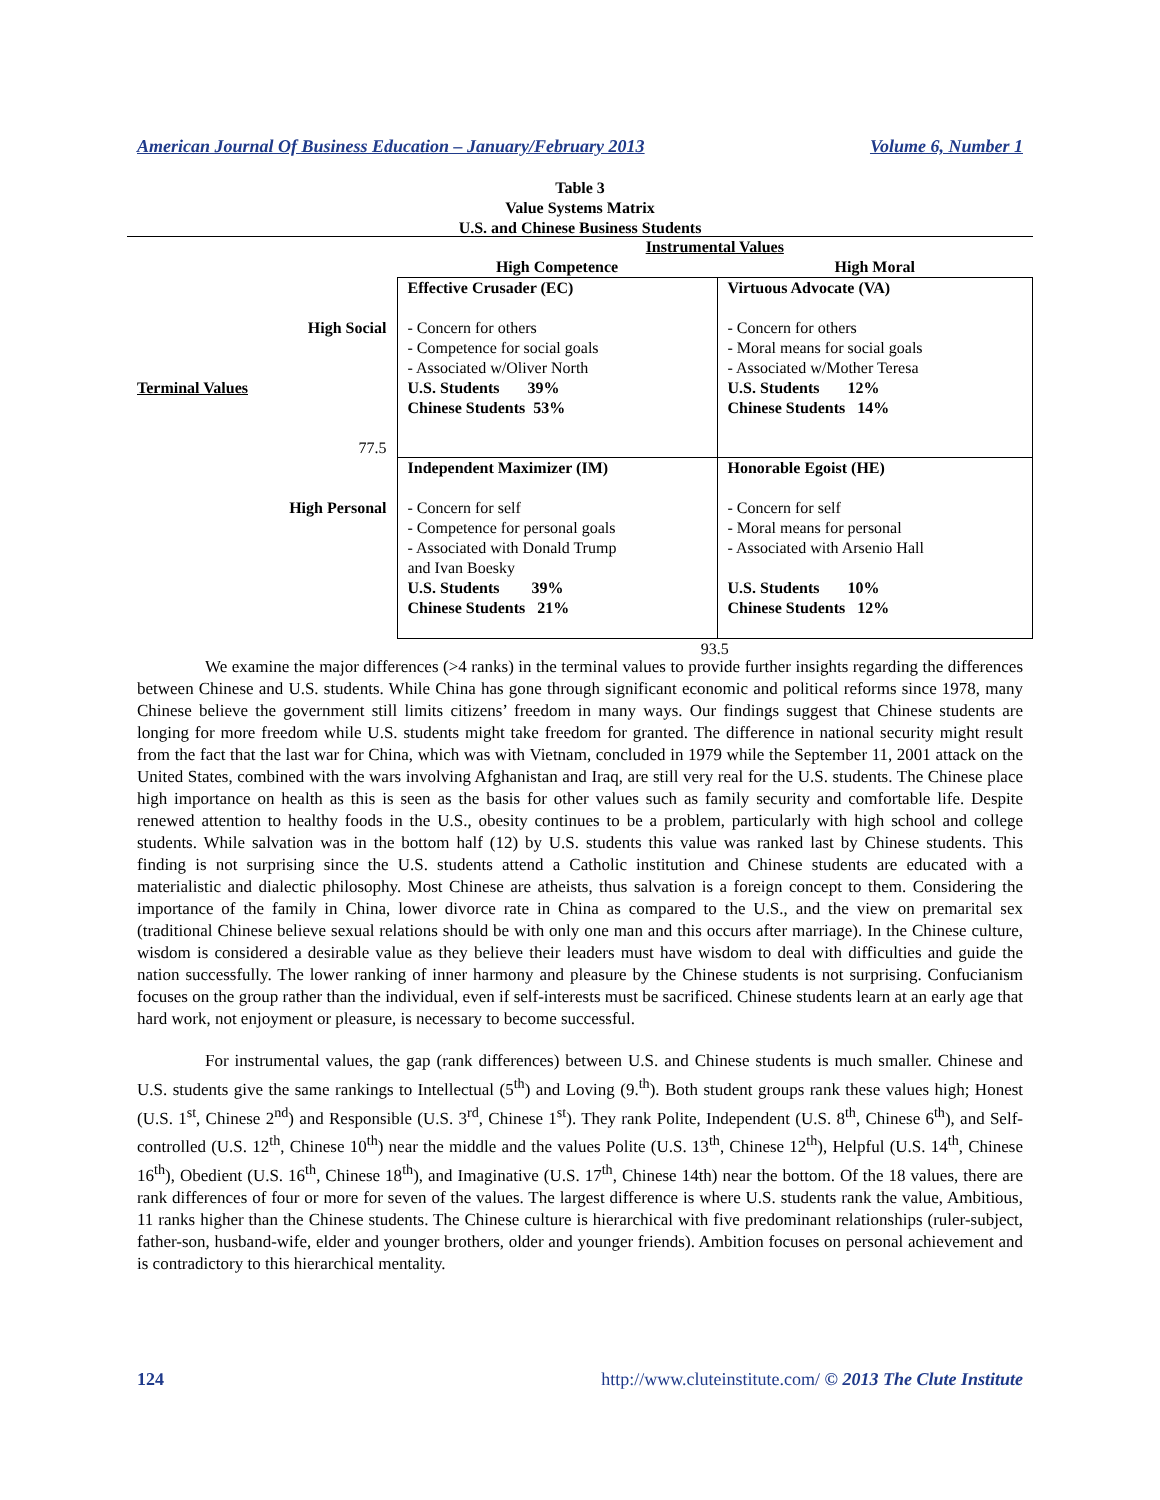American Journal Of Business Education – January/February 2013 Volume 6, Number 1
Table 3
Value Systems Matrix
U.S. and Chinese Business Students
| | Instrumental Values | |
| | High Competence | High Moral |
| High Social Terminal Values 77.5 | Effective Crusader (EC) - Concern for others - Competence for social goals - Associated w/Oliver North U.S. Students 39% Chinese Students 53% | Virtuous Advocate (VA) - Concern for others - Moral means for social goals - Associated w/Mother Teresa U.S. Students 12% Chinese Students 14% |
| High Personal | Independent Maximizer (IM) - Concern for self - Competence for personal goals - Associated with Donald Trump and Ivan Boesky U.S. Students 39% Chinese Students 21% | Honorable Egoist (HE) - Concern for self - Moral means for personal - Associated with Arsenio Hall U.S. Students 10% Chinese Students 12% |
| | 93.5 | |
We examine the major differences (>4 ranks) in the terminal values to provide further insights regarding the differences between Chinese and U.S. students. While China has gone through significant economic and political reforms since 1978, many Chinese believe the government still limits citizens’ freedom in many ways. Our findings suggest that Chinese students are longing for more freedom while U.S. students might take freedom for granted. The difference in national security might result from the fact that the last war for China, which was with Vietnam, concluded in 1979 while the September 11, 2001 attack on the United States, combined with the wars involving Afghanistan and Iraq, are still very real for the U.S. students. The Chinese place high importance on health as this is seen as the basis for other values such as family security and comfortable life. Despite renewed attention to healthy foods in the U.S., obesity continues to be a problem, particularly with high school and college students. While salvation was in the bottom half (12) by U.S. students this value was ranked last by Chinese students. This finding is not surprising since the U.S. students attend a Catholic institution and Chinese students are educated with a materialistic and dialectic philosophy. Most Chinese are atheists, thus salvation is a foreign concept to them. Considering the importance of the family in China, lower divorce rate in China as compared to the U.S., and the view on premarital sex (traditional Chinese believe sexual relations should be with only one man and this occurs after marriage). In the Chinese culture, wisdom is considered a desirable value as they believe their leaders must have wisdom to deal with difficulties and guide the nation successfully. The lower ranking of inner harmony and pleasure by the Chinese students is not surprising. Confucianism focuses on the group rather than the individual, even if self-interests must be sacrificed. Chinese students learn at an early age that hard work, not enjoyment or pleasure, is necessary to become successful.
For instrumental values, the gap (rank differences) between U.S. and Chinese students is much smaller. Chinese and U.S. students give the same rankings to Intellectual (5<sup>th</sup>) and Loving (9.<sup>th</sup>). Both student groups rank these values high; Honest (U.S. 1<sup>st</sup>, Chinese 2<sup>nd</sup>) and Responsible (U.S. 3<sup>rd</sup>, Chinese 1<sup>st</sup>). They rank Polite, Independent (U.S. 8<sup>th</sup>, Chinese 6<sup>th</sup>), and Self-controlled (U.S. 12<sup>th</sup>, Chinese 10<sup>th</sup>) near the middle and the values Polite (U.S. 13<sup>th</sup>, Chinese 12<sup>th</sup>), Helpful (U.S. 14<sup>th</sup>, Chinese 16<sup>th</sup>), Obedient (U.S. 16<sup>th</sup>, Chinese 18<sup>th</sup>), and Imaginative (U.S. 17<sup>th</sup>, Chinese 14th) near the bottom. Of the 18 values, there are rank differences of four or more for seven of the values. The largest difference is where U.S. students rank the value, Ambitious, 11 ranks higher than the Chinese students. The Chinese culture is hierarchical with five predominant relationships (ruler-subject, father-son, husband-wife, elder and younger brothers, older and younger friends). Ambition focuses on personal achievement and is contradictory to this hierarchical mentality.
124 http://www.cluteinstitute.com/ © 2013 The Clute Institute